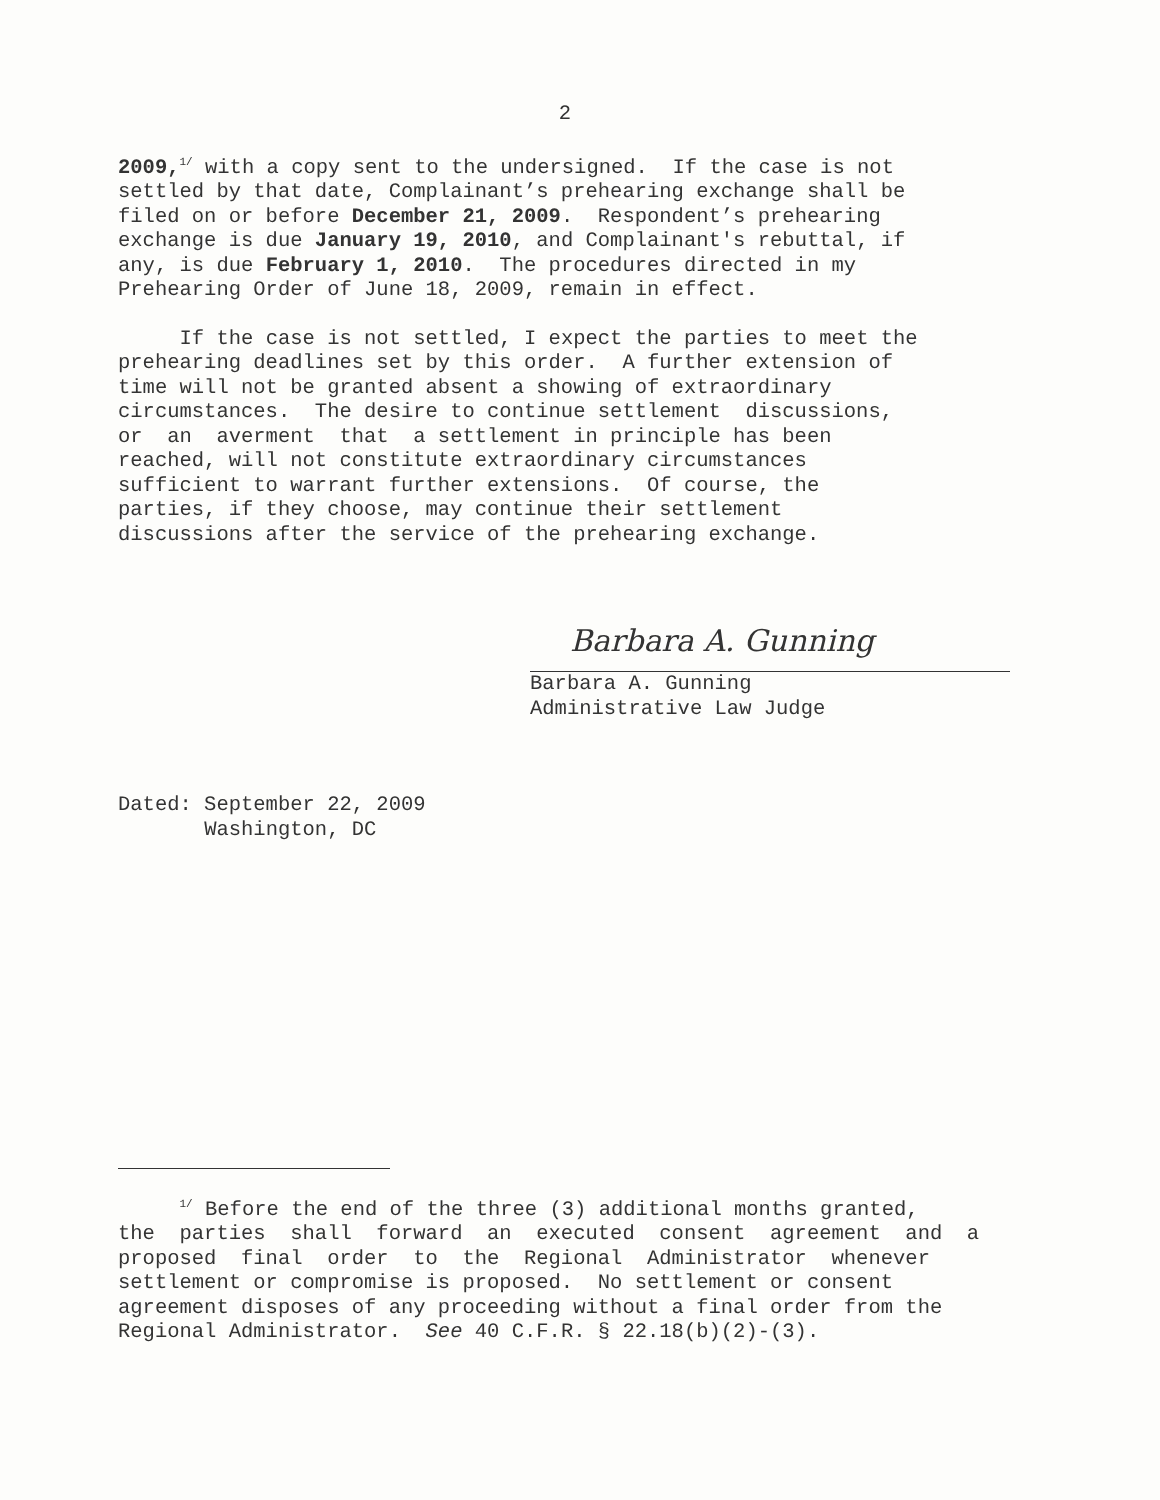2
2009,<sup>1/</sup> with a copy sent to the undersigned. If the case is not settled by that date, Complainant’s prehearing exchange shall be filed on or before December 21, 2009. Respondent’s prehearing exchange is due January 19, 2010, and Complainant's rebuttal, if any, is due February 1, 2010. The procedures directed in my Prehearing Order of June 18, 2009, remain in effect.
If the case is not settled, I expect the parties to meet the prehearing deadlines set by this order. A further extension of time will not be granted absent a showing of extraordinary circumstances. The desire to continue settlement discussions, or an averment that a settlement in principle has been reached, will not constitute extraordinary circumstances sufficient to warrant further extensions. Of course, the parties, if they choose, may continue their settlement discussions after the service of the prehearing exchange.
Barbara A. Gunning
Barbara A. Gunning Administrative Law Judge
Dated: September 22, 2009 Washington, DC
<sup>1/</sup> Before the end of the three (3) additional months granted, the parties shall forward an executed consent agreement and a proposed final order to the Regional Administrator whenever settlement or compromise is proposed. No settlement or consent agreement disposes of any proceeding without a final order from the Regional Administrator. See 40 C.F.R. § 22.18(b)(2)-(3).